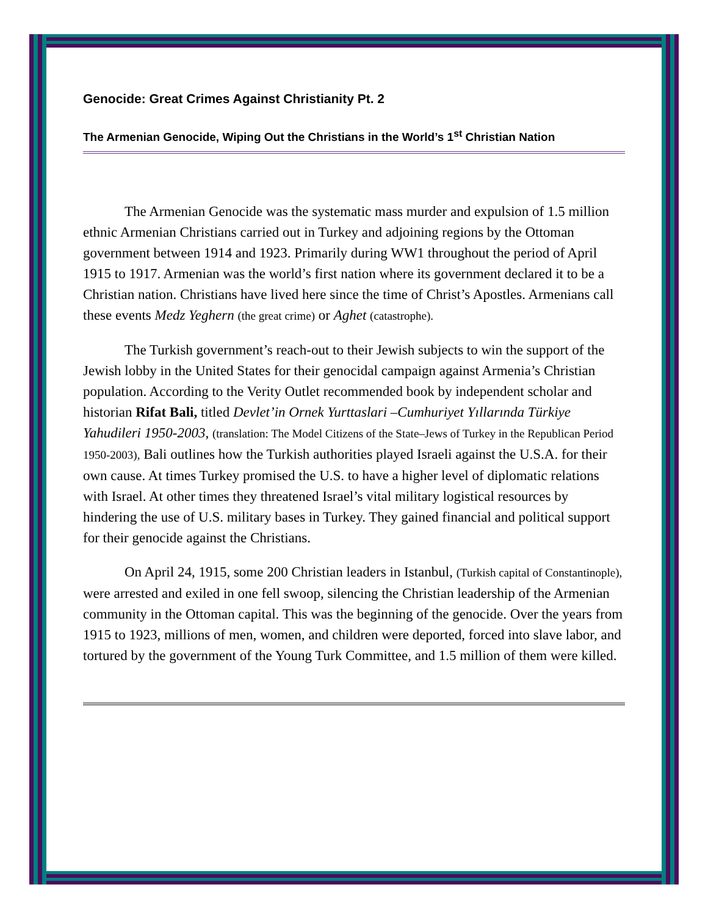Genocide: Great Crimes Against Christianity Pt. 2
The Armenian Genocide, Wiping Out the Christians in the World’s 1<sup>st</sup> Christian Nation
The Armenian Genocide was the systematic mass murder and expulsion of 1.5 million ethnic Armenian Christians carried out in Turkey and adjoining regions by the Ottoman government between 1914 and 1923. Primarily during WW1 throughout the period of April 1915 to 1917. Armenian was the world’s first nation where its government declared it to be a Christian nation. Christians have lived here since the time of Christ’s Apostles. Armenians call these events Medz Yeghern (the great crime) or Aghet (catastrophe).
The Turkish government’s reach-out to their Jewish subjects to win the support of the Jewish lobby in the United States for their genocidal campaign against Armenia’s Christian population. According to the Verity Outlet recommended book by independent scholar and historian Rifat Bali, titled Devlet’in Ornek Yurttaslari –Cumhuriyet Yıllarında Türkiye Yahudileri 1950-2003, (translation: The Model Citizens of the State–Jews of Turkey in the Republican Period 1950-2003), Bali outlines how the Turkish authorities played Israeli against the U.S.A. for their own cause. At times Turkey promised the U.S. to have a higher level of diplomatic relations with Israel. At other times they threatened Israel’s vital military logistical resources by hindering the use of U.S. military bases in Turkey. They gained financial and political support for their genocide against the Christians.
On April 24, 1915, some 200 Christian leaders in Istanbul, (Turkish capital of Constantinople), were arrested and exiled in one fell swoop, silencing the Christian leadership of the Armenian community in the Ottoman capital. This was the beginning of the genocide. Over the years from 1915 to 1923, millions of men, women, and children were deported, forced into slave labor, and tortured by the government of the Young Turk Committee, and 1.5 million of them were killed.